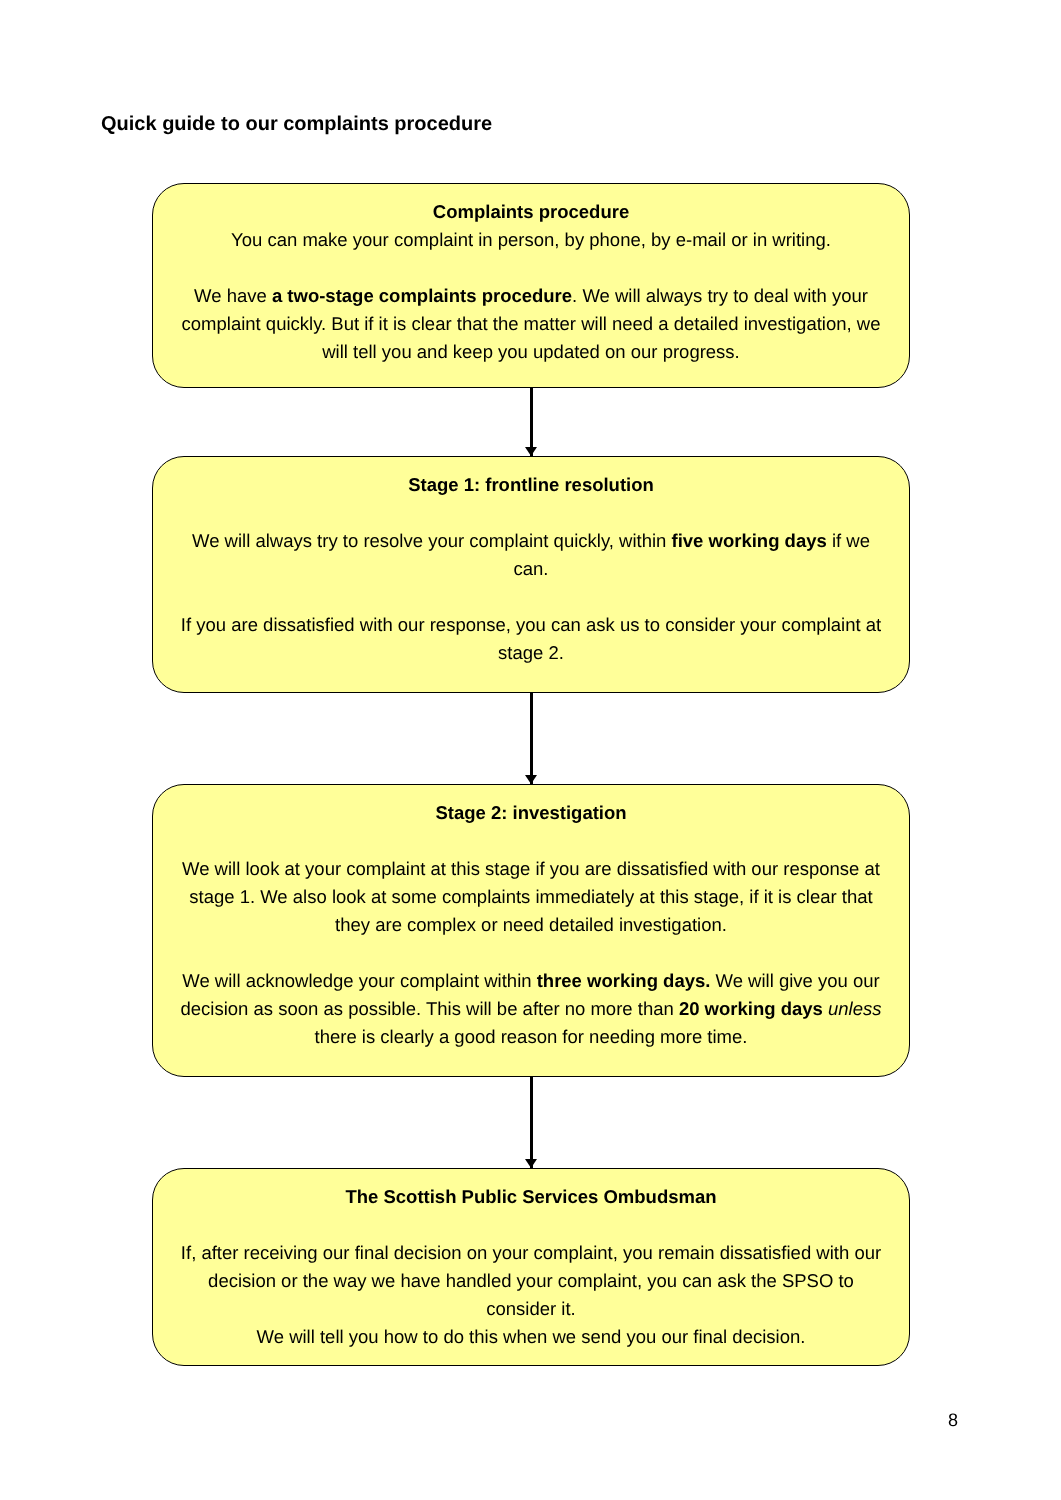Quick guide to our complaints procedure
Complaints procedure
You can make your complaint in person, by phone, by e-mail or in writing.
We have a two-stage complaints procedure. We will always try to deal with your complaint quickly. But if it is clear that the matter will need a detailed investigation, we will tell you and keep you updated on our progress.
Stage 1: frontline resolution
We will always try to resolve your complaint quickly, within five working days if we can.
If you are dissatisfied with our response, you can ask us to consider your complaint at stage 2.
Stage 2: investigation
We will look at your complaint at this stage if you are dissatisfied with our response at stage 1. We also look at some complaints immediately at this stage, if it is clear that they are complex or need detailed investigation.
We will acknowledge your complaint within three working days. We will give you our decision as soon as possible. This will be after no more than 20 working days unless there is clearly a good reason for needing more time.
The Scottish Public Services Ombudsman
If, after receiving our final decision on your complaint, you remain dissatisfied with our decision or the way we have handled your complaint, you can ask the SPSO to consider it.
We will tell you how to do this when we send you our final decision.
8